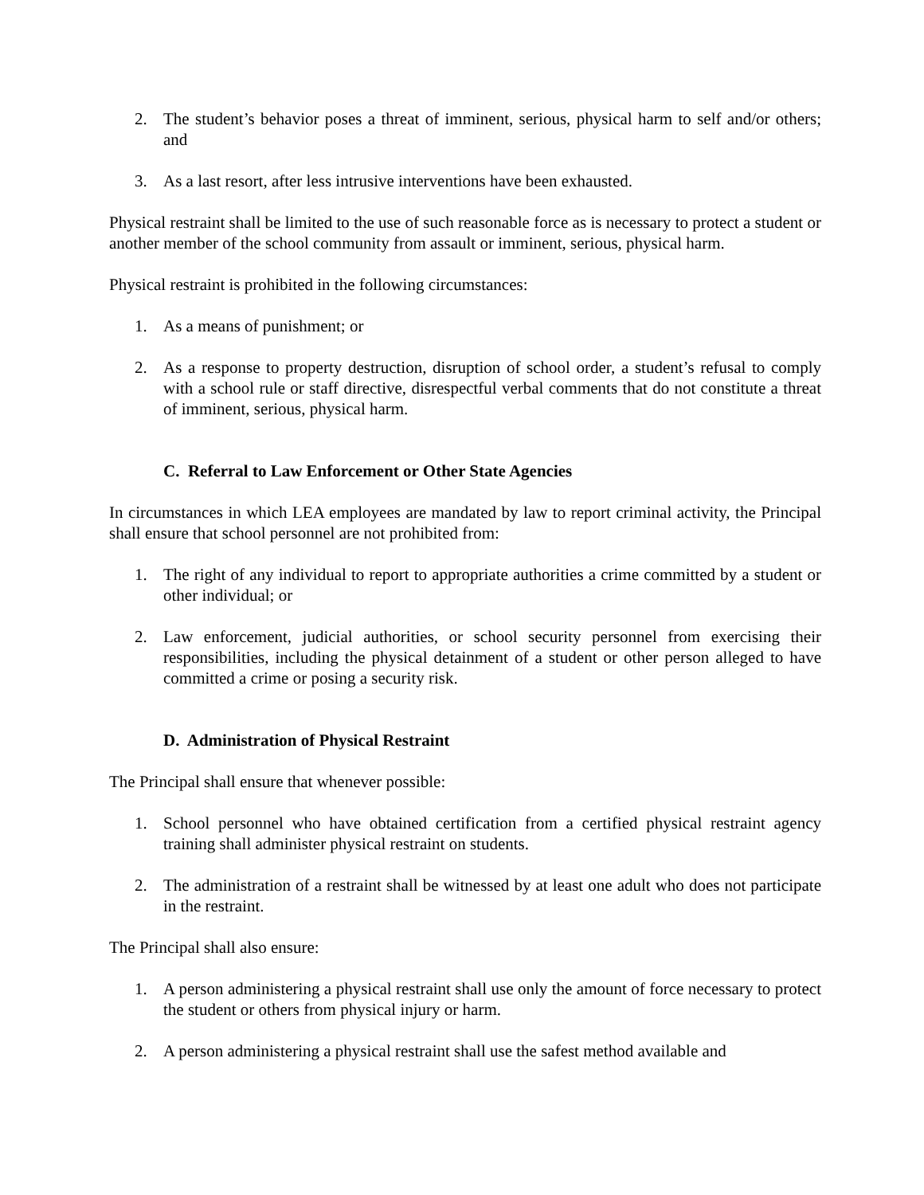2. The student’s behavior poses a threat of imminent, serious, physical harm to self and/or others; and
3. As a last resort, after less intrusive interventions have been exhausted.
Physical restraint shall be limited to the use of such reasonable force as is necessary to protect a student or another member of the school community from assault or imminent, serious, physical harm.
Physical restraint is prohibited in the following circumstances:
1. As a means of punishment; or
2. As a response to property destruction, disruption of school order, a student’s refusal to comply with a school rule or staff directive, disrespectful verbal comments that do not constitute a threat of imminent, serious, physical harm.
C. Referral to Law Enforcement or Other State Agencies
In circumstances in which LEA employees are mandated by law to report criminal activity, the Principal shall ensure that school personnel are not prohibited from:
1. The right of any individual to report to appropriate authorities a crime committed by a student or other individual; or
2. Law enforcement, judicial authorities, or school security personnel from exercising their responsibilities, including the physical detainment of a student or other person alleged to have committed a crime or posing a security risk.
D. Administration of Physical Restraint
The Principal shall ensure that whenever possible:
1. School personnel who have obtained certification from a certified physical restraint agency training shall administer physical restraint on students.
2. The administration of a restraint shall be witnessed by at least one adult who does not participate in the restraint.
The Principal shall also ensure:
1. A person administering a physical restraint shall use only the amount of force necessary to protect the student or others from physical injury or harm.
2. A person administering a physical restraint shall use the safest method available and